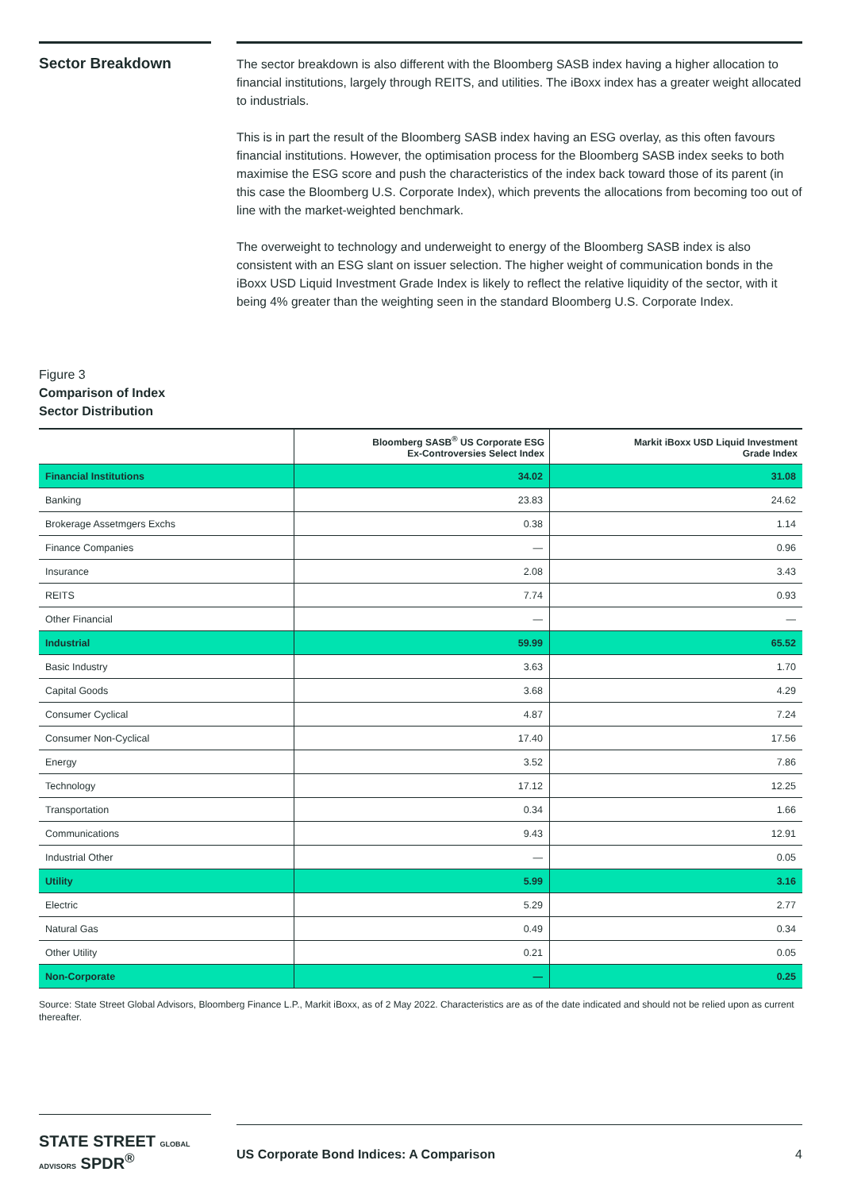Sector Breakdown
The sector breakdown is also different with the Bloomberg SASB index having a higher allocation to financial institutions, largely through REITS, and utilities. The iBoxx index has a greater weight allocated to industrials.
This is in part the result of the Bloomberg SASB index having an ESG overlay, as this often favours financial institutions. However, the optimisation process for the Bloomberg SASB index seeks to both maximise the ESG score and push the characteristics of the index back toward those of its parent (in this case the Bloomberg U.S. Corporate Index), which prevents the allocations from becoming too out of line with the market-weighted benchmark.
The overweight to technology and underweight to energy of the Bloomberg SASB index is also consistent with an ESG slant on issuer selection. The higher weight of communication bonds in the iBoxx USD Liquid Investment Grade Index is likely to reflect the relative liquidity of the sector, with it being 4% greater than the weighting seen in the standard Bloomberg U.S. Corporate Index.
Figure 3
Comparison of Index
Sector Distribution
| | Bloomberg SASB<sup>®</sup> US Corporate ESG Ex-Controversies Select Index | Markit iBoxx USD Liquid Investment Grade Index |
| --- | --- | --- |
| Financial Institutions | 34.02 | 31.08 |
| Banking | 23.83 | 24.62 |
| Brokerage Assetmgers Exchs | 0.38 | 1.14 |
| Finance Companies | — | 0.96 |
| Insurance | 2.08 | 3.43 |
| REITS | 7.74 | 0.93 |
| Other Financial | — | — |
| Industrial | 59.99 | 65.52 |
| Basic Industry | 3.63 | 1.70 |
| Capital Goods | 3.68 | 4.29 |
| Consumer Cyclical | 4.87 | 7.24 |
| Consumer Non-Cyclical | 17.40 | 17.56 |
| Energy | 3.52 | 7.86 |
| Technology | 17.12 | 12.25 |
| Transportation | 0.34 | 1.66 |
| Communications | 9.43 | 12.91 |
| Industrial Other | — | 0.05 |
| Utility | 5.99 | 3.16 |
| Electric | 5.29 | 2.77 |
| Natural Gas | 0.49 | 0.34 |
| Other Utility | 0.21 | 0.05 |
| Non-Corporate | — | 0.25 |
Source: State Street Global Advisors, Bloomberg Finance L.P., Markit iBoxx, as of 2 May 2022. Characteristics are as of the date indicated and should not be relied upon as current thereafter.
STATE STREET GLOBAL ADVISORS SPDR<sup>®</sup>
US Corporate Bond Indices: A Comparison 4